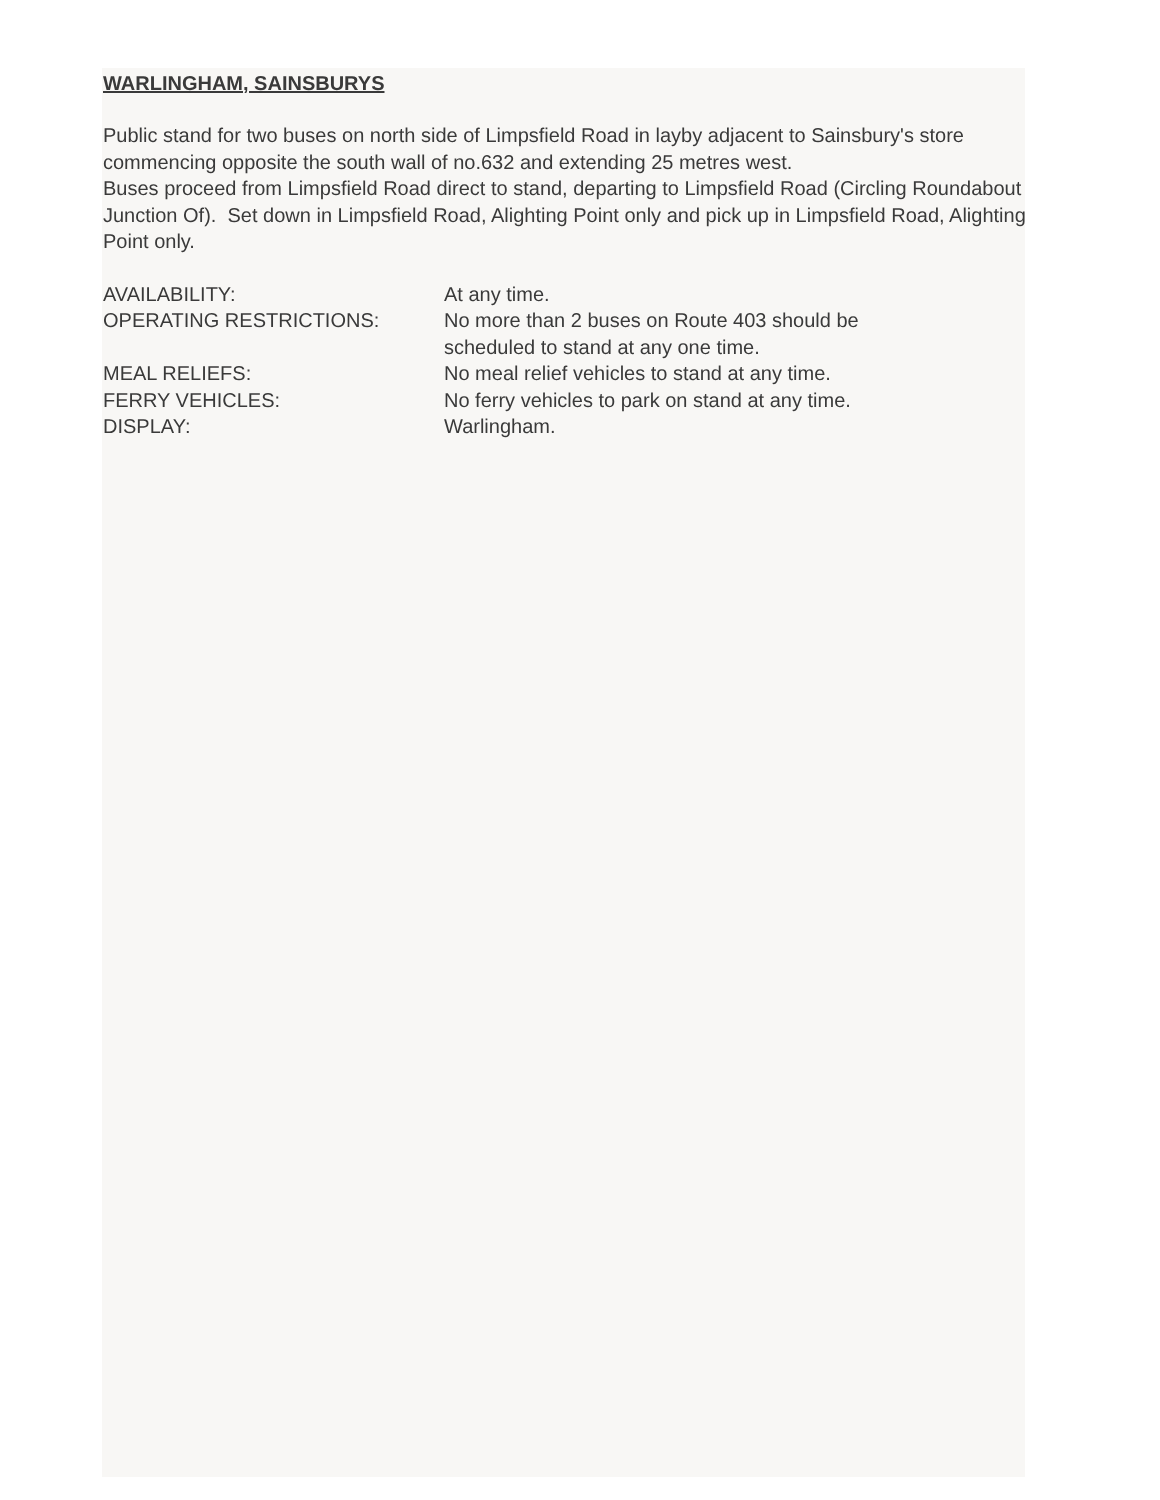WARLINGHAM, SAINSBURYS
Public stand for two buses on north side of Limpsfield Road in layby adjacent to Sainsbury's store commencing opposite the south wall of no.632 and extending 25 metres west.
Buses proceed from Limpsfield Road direct to stand, departing to Limpsfield Road (Circling Roundabout Junction Of). Set down in Limpsfield Road, Alighting Point only and pick up in Limpsfield Road, Alighting Point only.
| AVAILABILITY: | At any time. |
| OPERATING RESTRICTIONS: | No more than 2 buses on Route 403 should be scheduled to stand at any one time. |
| MEAL RELIEFS: | No meal relief vehicles to stand at any time. |
| FERRY VEHICLES: | No ferry vehicles to park on stand at any time. |
| DISPLAY: | Warlingham. |